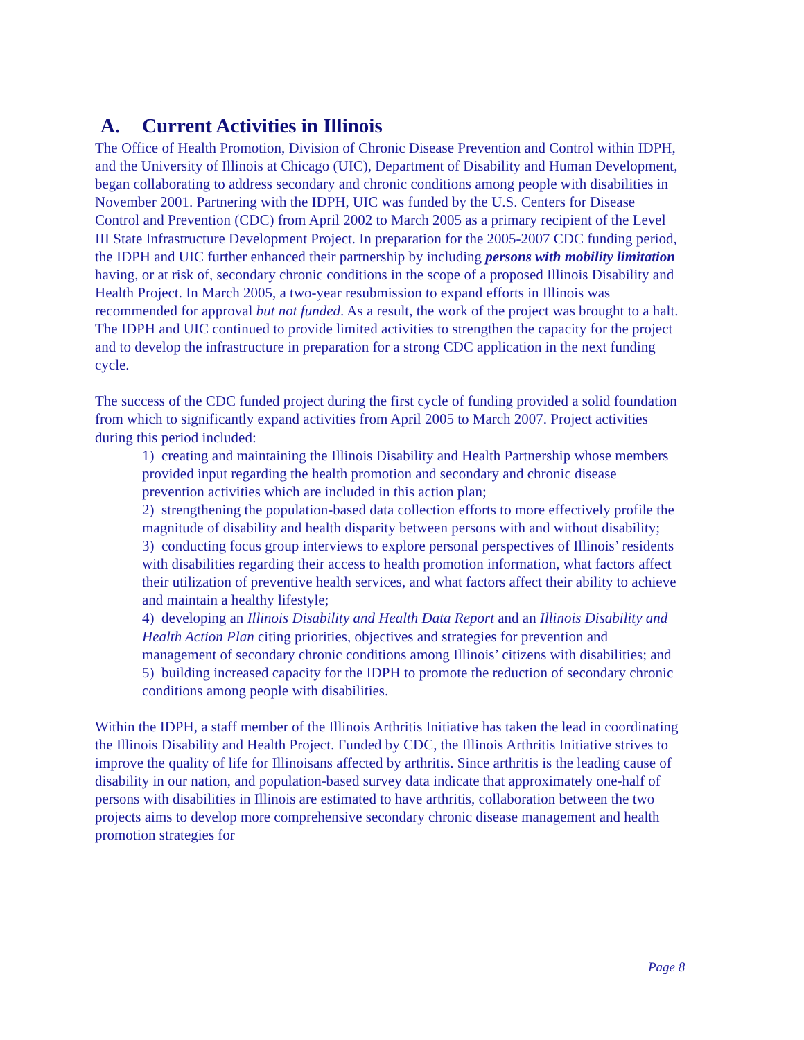A. Current Activities in Illinois
The Office of Health Promotion, Division of Chronic Disease Prevention and Control within IDPH, and the University of Illinois at Chicago (UIC), Department of Disability and Human Development, began collaborating to address secondary and chronic conditions among people with disabilities in November 2001. Partnering with the IDPH, UIC was funded by the U.S. Centers for Disease Control and Prevention (CDC) from April 2002 to March 2005 as a primary recipient of the Level III State Infrastructure Development Project. In preparation for the 2005-2007 CDC funding period, the IDPH and UIC further enhanced their partnership by including persons with mobility limitation having, or at risk of, secondary chronic conditions in the scope of a proposed Illinois Disability and Health Project. In March 2005, a two-year resubmission to expand efforts in Illinois was recommended for approval but not funded. As a result, the work of the project was brought to a halt. The IDPH and UIC continued to provide limited activities to strengthen the capacity for the project and to develop the infrastructure in preparation for a strong CDC application in the next funding cycle.
The success of the CDC funded project during the first cycle of funding provided a solid foundation from which to significantly expand activities from April 2005 to March 2007. Project activities during this period included:
1) creating and maintaining the Illinois Disability and Health Partnership whose members provided input regarding the health promotion and secondary and chronic disease prevention activities which are included in this action plan;
2) strengthening the population-based data collection efforts to more effectively profile the magnitude of disability and health disparity between persons with and without disability;
3) conducting focus group interviews to explore personal perspectives of Illinois’ residents with disabilities regarding their access to health promotion information, what factors affect their utilization of preventive health services, and what factors affect their ability to achieve and maintain a healthy lifestyle;
4) developing an Illinois Disability and Health Data Report and an Illinois Disability and Health Action Plan citing priorities, objectives and strategies for prevention and management of secondary chronic conditions among Illinois’ citizens with disabilities; and
5) building increased capacity for the IDPH to promote the reduction of secondary chronic conditions among people with disabilities.
Within the IDPH, a staff member of the Illinois Arthritis Initiative has taken the lead in coordinating the Illinois Disability and Health Project. Funded by CDC, the Illinois Arthritis Initiative strives to improve the quality of life for Illinoisans affected by arthritis. Since arthritis is the leading cause of disability in our nation, and population-based survey data indicate that approximately one-half of persons with disabilities in Illinois are estimated to have arthritis, collaboration between the two projects aims to develop more comprehensive secondary chronic disease management and health promotion strategies for
Page 8